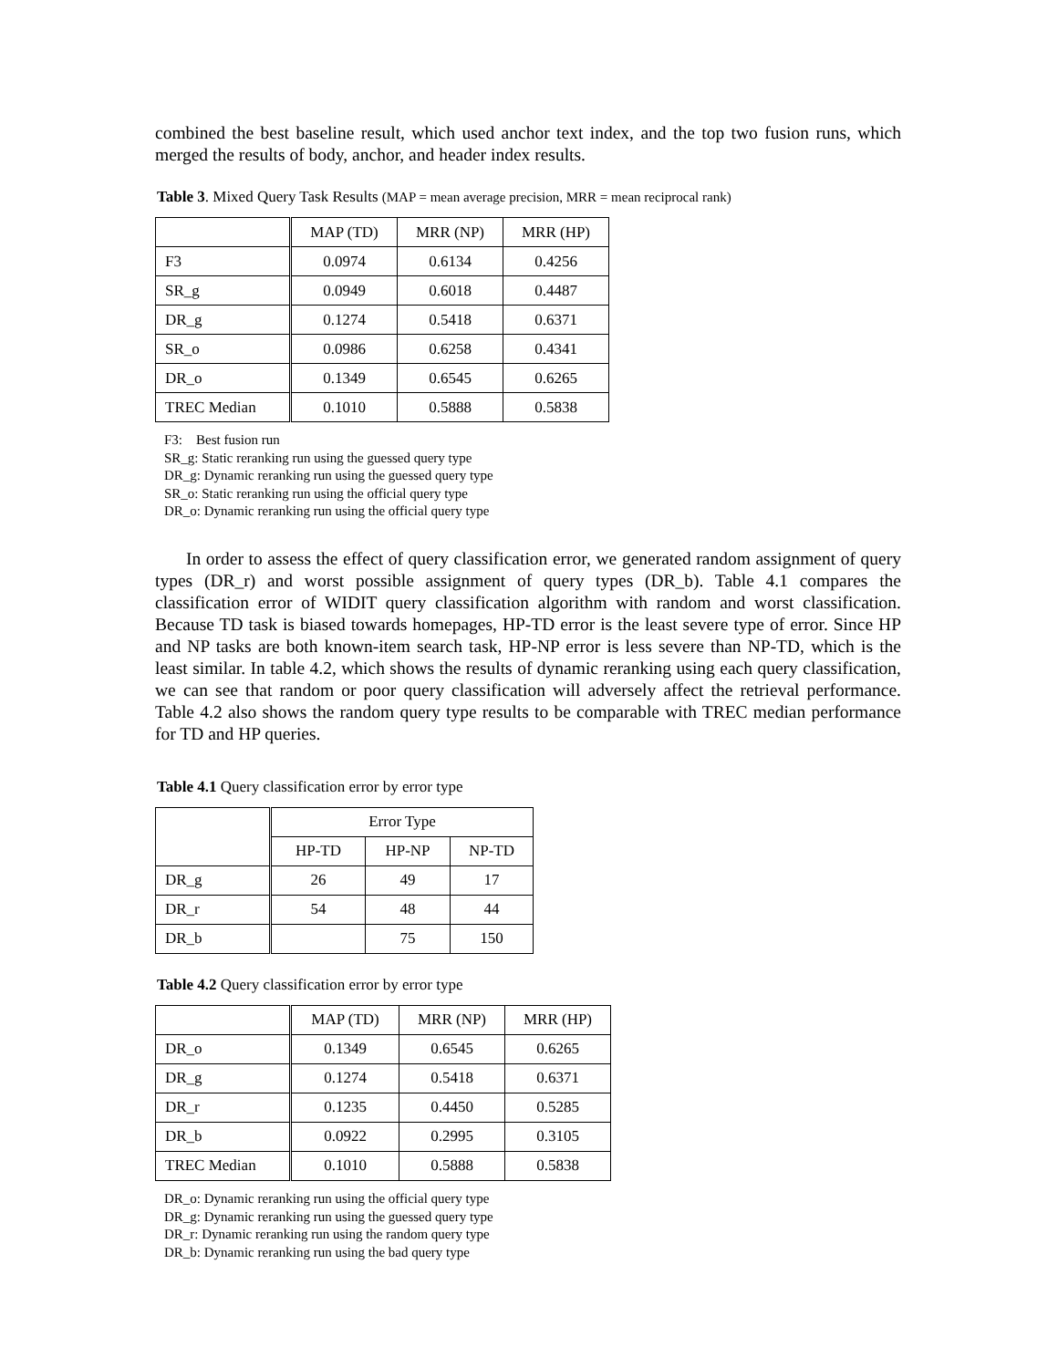combined the best baseline result, which used anchor text index, and the top two fusion runs, which merged the results of body, anchor, and header index results.
Table 3. Mixed Query Task Results (MAP = mean average precision, MRR = mean reciprocal rank)
| | MAP (TD) | MRR (NP) | MRR (HP) |
| F3 | 0.0974 | 0.6134 | 0.4256 |
| SR_g | 0.0949 | 0.6018 | 0.4487 |
| DR_g | 0.1274 | 0.5418 | 0.6371 |
| SR_o | 0.0986 | 0.6258 | 0.4341 |
| DR_o | 0.1349 | 0.6545 | 0.6265 |
| TREC Median | 0.1010 | 0.5888 | 0.5838 |
F3: Best fusion run
SR_g: Static reranking run using the guessed query type
DR_g: Dynamic reranking run using the guessed query type
SR_o: Static reranking run using the official query type
DR_o: Dynamic reranking run using the official query type
In order to assess the effect of query classification error, we generated random assignment of query types (DR_r) and worst possible assignment of query types (DR_b). Table 4.1 compares the classification error of WIDIT query classification algorithm with random and worst classification. Because TD task is biased towards homepages, HP-TD error is the least severe type of error. Since HP and NP tasks are both known-item search task, HP-NP error is less severe than NP-TD, which is the least similar. In table 4.2, which shows the results of dynamic reranking using each query classification, we can see that random or poor query classification will adversely affect the retrieval performance. Table 4.2 also shows the random query type results to be comparable with TREC median performance for TD and HP queries.
Table 4.1 Query classification error by error type
| | Error Type | | |
| | HP-TD | HP-NP | NP-TD |
| DR_g | 26 | 49 | 17 |
| DR_r | 54 | 48 | 44 |
| DR_b | | 75 | 150 |
Table 4.2 Query classification error by error type
| | MAP (TD) | MRR (NP) | MRR (HP) |
| DR_o | 0.1349 | 0.6545 | 0.6265 |
| DR_g | 0.1274 | 0.5418 | 0.6371 |
| DR_r | 0.1235 | 0.4450 | 0.5285 |
| DR_b | 0.0922 | 0.2995 | 0.3105 |
| TREC Median | 0.1010 | 0.5888 | 0.5838 |
DR_o: Dynamic reranking run using the official query type
DR_g: Dynamic reranking run using the guessed query type
DR_r: Dynamic reranking run using the random query type
DR_b: Dynamic reranking run using the bad query type